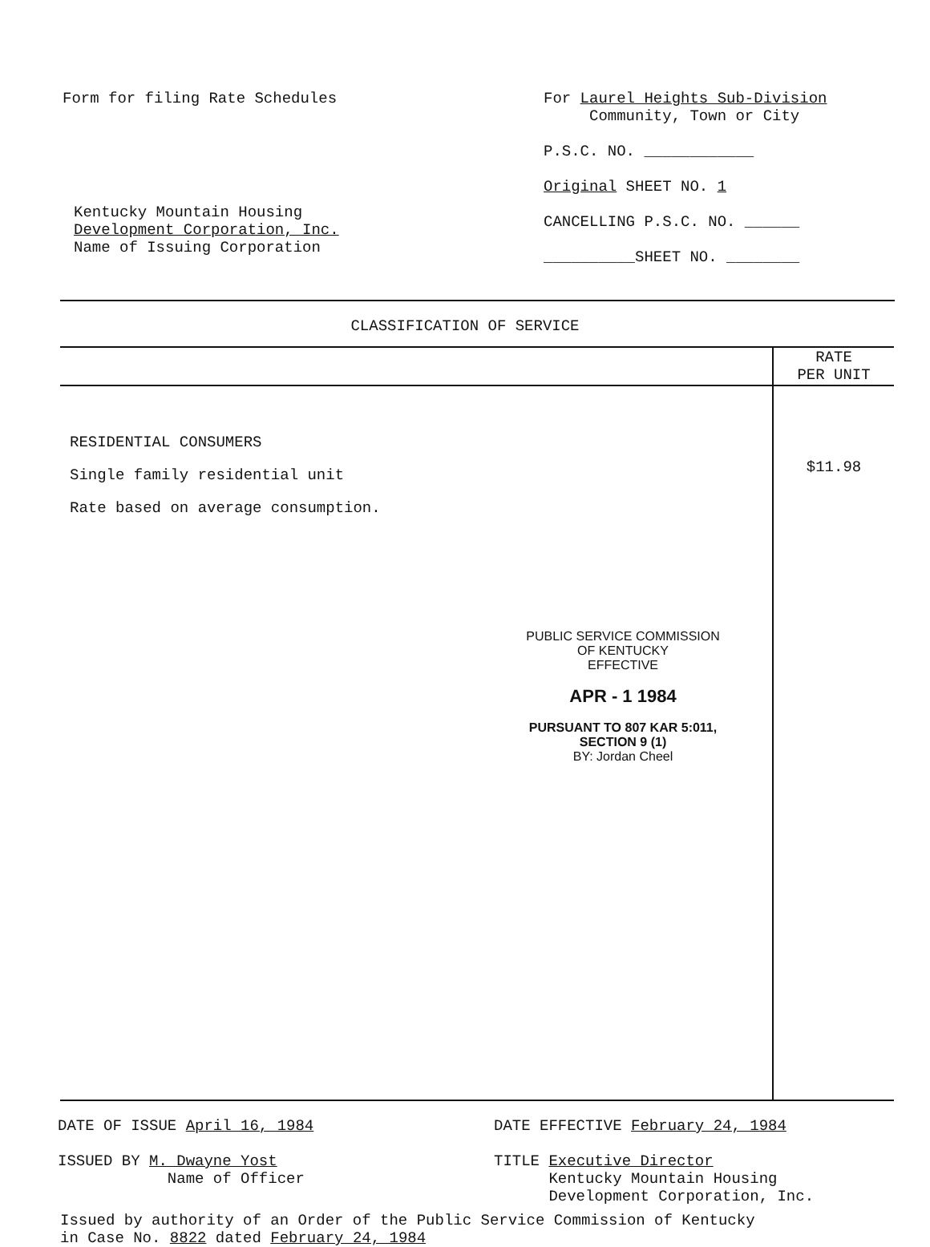Form for filing Rate Schedules
Kentucky Mountain Housing
Development Corporation, Inc.
Name of Issuing Corporation
For Laurel Heights Sub-Division
Community, Town or City
P.S.C. NO. ____________
Original SHEET NO. 1
CANCELLING P.S.C. NO. ______
__________SHEET NO. ________
CLASSIFICATION OF SERVICE
| | RATE PER UNIT |
| RESIDENTIAL CONSUMERS Single family residential unit Rate based on average consumption. PUBLIC SERVICE COMMISSION OF KENTUCKY EFFECTIVE APR - 1 1984 PURSUANT TO 807 KAR 5:011, SECTION 9 (1) BY: Jordan Cheel | $11.98 |
DATE OF ISSUE April 16, 1984
ISSUED BY M. Dwayne Yost
Name of Officer
DATE EFFECTIVE February 24, 1984
TITLE Executive Director
Kentucky Mountain Housing
Development Corporation, Inc.
Issued by authority of an Order of the Public Service Commission of Kentucky
in Case No. 8822 dated February 24, 1984